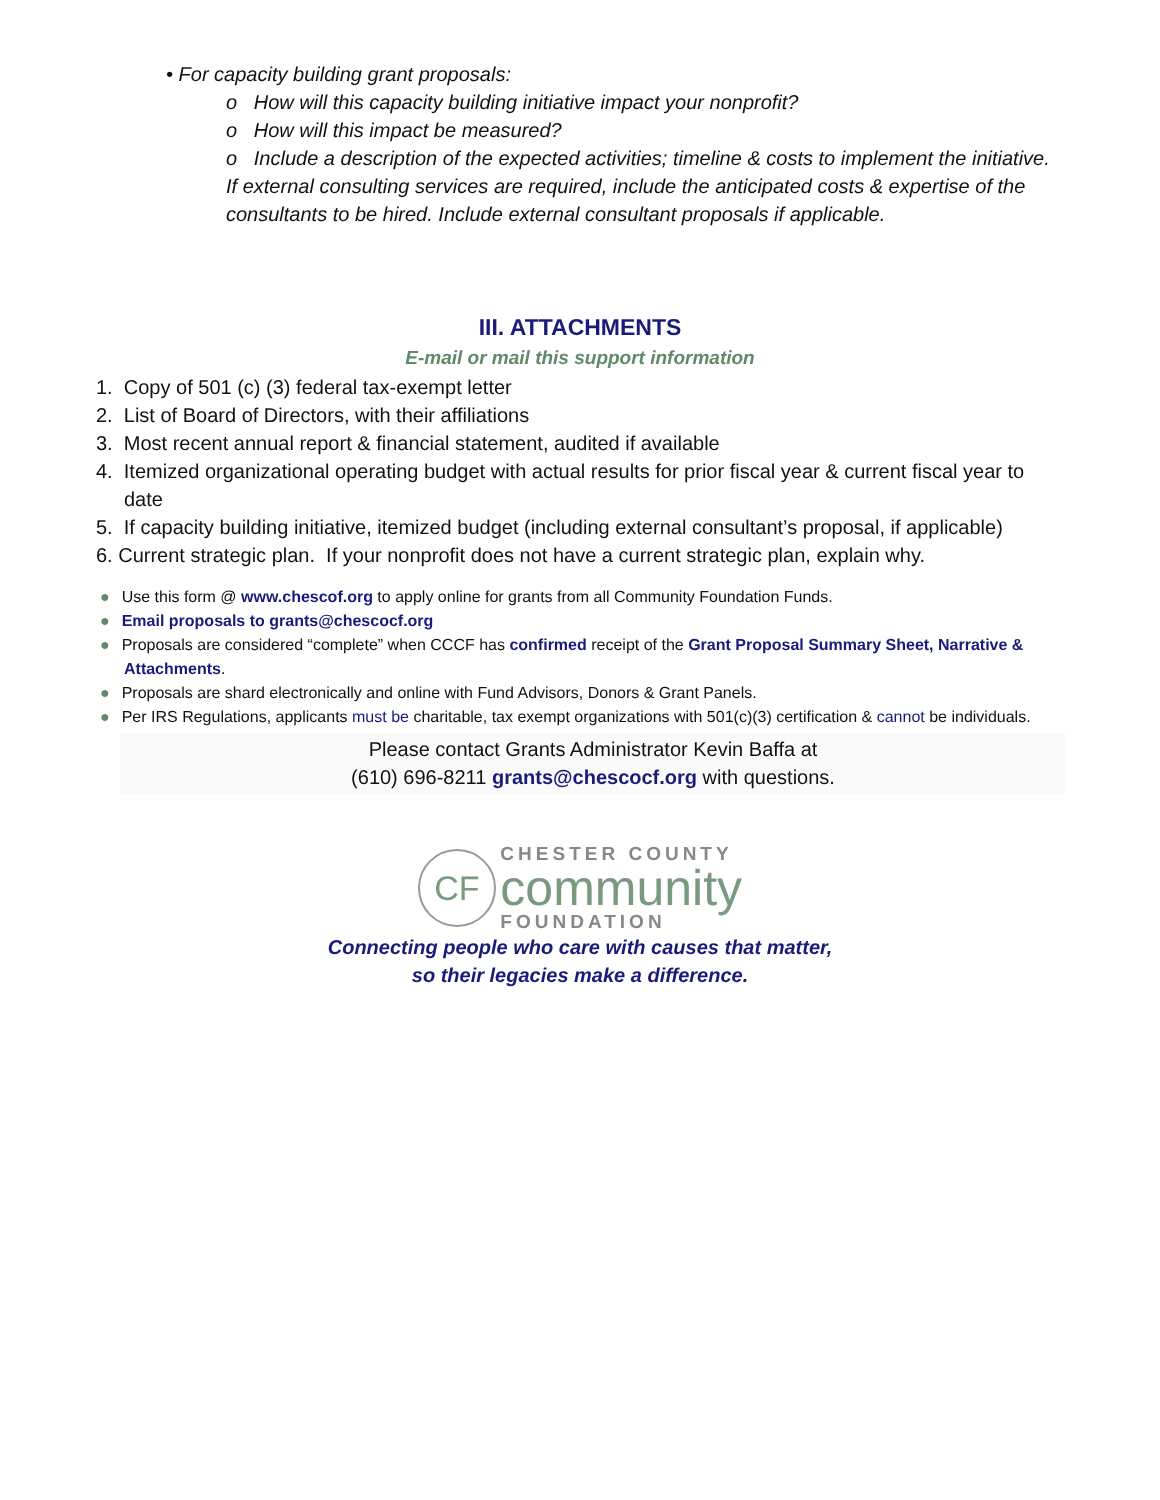• For capacity building grant proposals:
o How will this capacity building initiative impact your nonprofit?
o How will this impact be measured?
o Include a description of the expected activities; timeline & costs to implement the initiative. If external consulting services are required, include the anticipated costs & expertise of the consultants to be hired. Include external consultant proposals if applicable.
III. ATTACHMENTS
E-mail or mail this support information
1. Copy of 501 (c) (3) federal tax-exempt letter
2. List of Board of Directors, with their affiliations
3. Most recent annual report & financial statement, audited if available
4. Itemized organizational operating budget with actual results for prior fiscal year & current fiscal year to date
5. If capacity building initiative, itemized budget (including external consultant’s proposal, if applicable)
6. Current strategic plan. If your nonprofit does not have a current strategic plan, explain why.
● Use this form @ www.chescof.org to apply online for grants from all Community Foundation Funds.
● Email proposals to grants@chescocf.org
● Proposals are considered “complete” when CCCF has confirmed receipt of the Grant Proposal Summary Sheet, Narrative & Attachments.
● Proposals are shard electronically and online with Fund Advisors, Donors & Grant Panels.
● Per IRS Regulations, applicants must be charitable, tax exempt organizations with 501(c)(3) certification & cannot be individuals.
Please contact Grants Administrator Kevin Baffa at
(610) 696-8211 grants@chescocf.org with questions.
CF
CHESTER COUNTY
community
FOUNDATION
Connecting people who care with causes that matter,
so their legacies make a difference.